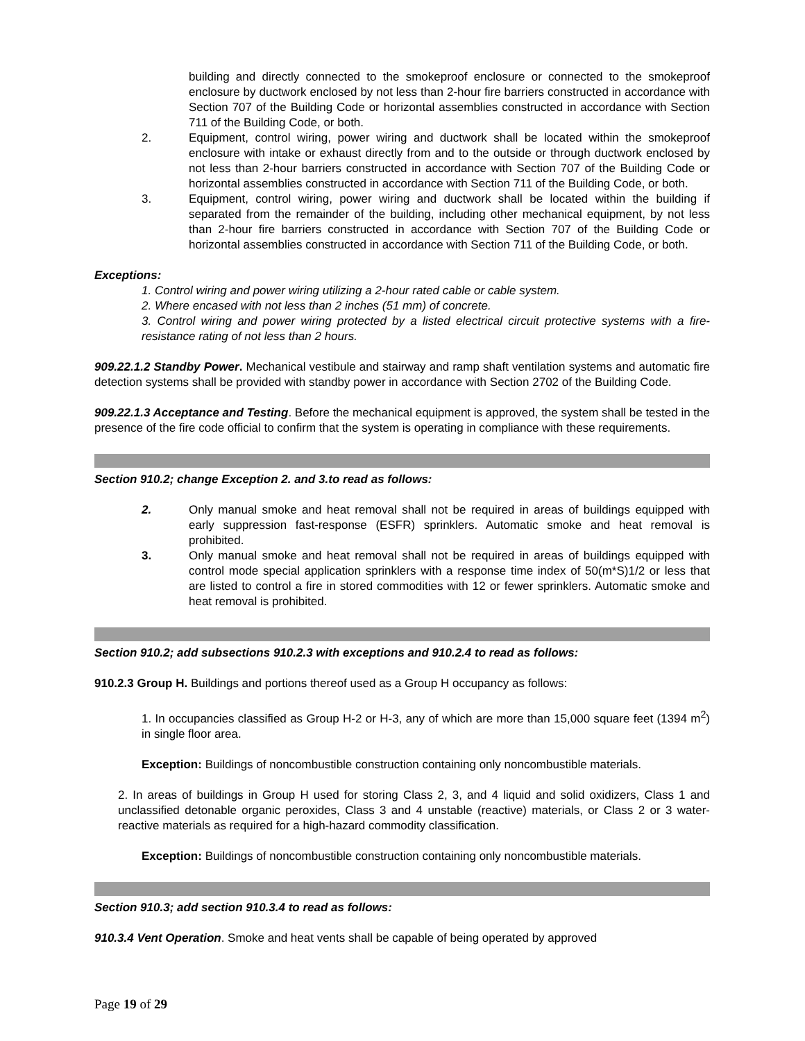building and directly connected to the smokeproof enclosure or connected to the smokeproof enclosure by ductwork enclosed by not less than 2-hour fire barriers constructed in accordance with Section 707 of the Building Code or horizontal assemblies constructed in accordance with Section 711 of the Building Code, or both.
2. Equipment, control wiring, power wiring and ductwork shall be located within the smokeproof enclosure with intake or exhaust directly from and to the outside or through ductwork enclosed by not less than 2-hour barriers constructed in accordance with Section 707 of the Building Code or horizontal assemblies constructed in accordance with Section 711 of the Building Code, or both.
3. Equipment, control wiring, power wiring and ductwork shall be located within the building if separated from the remainder of the building, including other mechanical equipment, by not less than 2-hour fire barriers constructed in accordance with Section 707 of the Building Code or horizontal assemblies constructed in accordance with Section 711 of the Building Code, or both.
Exceptions:
1. Control wiring and power wiring utilizing a 2-hour rated cable or cable system.
2. Where encased with not less than 2 inches (51 mm) of concrete.
3. Control wiring and power wiring protected by a listed electrical circuit protective systems with a fire-resistance rating of not less than 2 hours.
909.22.1.2 Standby Power. Mechanical vestibule and stairway and ramp shaft ventilation systems and automatic fire detection systems shall be provided with standby power in accordance with Section 2702 of the Building Code.
909.22.1.3 Acceptance and Testing. Before the mechanical equipment is approved, the system shall be tested in the presence of the fire code official to confirm that the system is operating in compliance with these requirements.
Section 910.2; change Exception 2. and 3.to read as follows:
2. Only manual smoke and heat removal shall not be required in areas of buildings equipped with early suppression fast-response (ESFR) sprinklers. Automatic smoke and heat removal is prohibited.
3. Only manual smoke and heat removal shall not be required in areas of buildings equipped with control mode special application sprinklers with a response time index of 50(m*S)1/2 or less that are listed to control a fire in stored commodities with 12 or fewer sprinklers. Automatic smoke and heat removal is prohibited.
Section 910.2; add subsections 910.2.3 with exceptions and 910.2.4 to read as follows:
910.2.3 Group H. Buildings and portions thereof used as a Group H occupancy as follows:
1. In occupancies classified as Group H-2 or H-3, any of which are more than 15,000 square feet (1394 m<sup>2</sup>) in single floor area.
Exception: Buildings of noncombustible construction containing only noncombustible materials.
2. In areas of buildings in Group H used for storing Class 2, 3, and 4 liquid and solid oxidizers, Class 1 and unclassified detonable organic peroxides, Class 3 and 4 unstable (reactive) materials, or Class 2 or 3 water-reactive materials as required for a high-hazard commodity classification.
Exception: Buildings of noncombustible construction containing only noncombustible materials.
Section 910.3; add section 910.3.4 to read as follows:
910.3.4 Vent Operation. Smoke and heat vents shall be capable of being operated by approved
Page 19 of 29